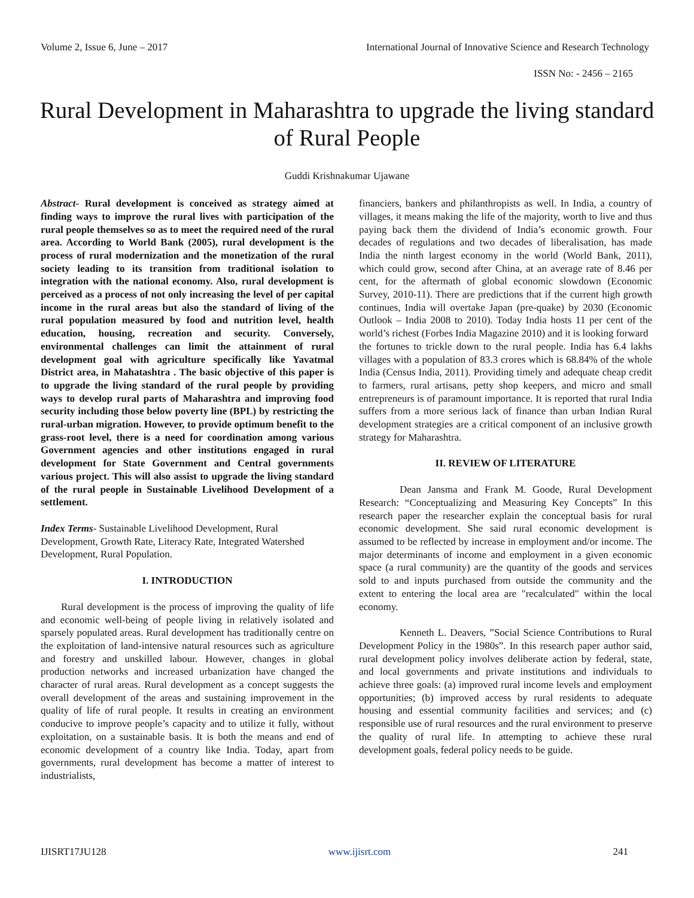Volume 2, Issue 6, June – 2017 International Journal of Innovative Science and Research Technology
ISSN No: - 2456 – 2165
Rural Development in Maharashtra to upgrade the living standard of Rural People
Guddi Krishnakumar Ujawane
Abstract- Rural development is conceived as strategy aimed at finding ways to improve the rural lives with participation of the rural people themselves so as to meet the required need of the rural area. According to World Bank (2005), rural development is the process of rural modernization and the monetization of the rural society leading to its transition from traditional isolation to integration with the national economy. Also, rural development is perceived as a process of not only increasing the level of per capital income in the rural areas but also the standard of living of the rural population measured by food and nutrition level, health education, housing, recreation and security. Conversely, environmental challenges can limit the attainment of rural development goal with agriculture specifically like Yavatmal District area, in Mahatashtra . The basic objective of this paper is to upgrade the living standard of the rural people by providing ways to develop rural parts of Maharashtra and improving food security including those below poverty line (BPL) by restricting the rural-urban migration. However, to provide optimum benefit to the grass-root level, there is a need for coordination among various Government agencies and other institutions engaged in rural development for State Government and Central governments various project. This will also assist to upgrade the living standard of the rural people in Sustainable Livelihood Development of a settlement.
Index Terms- Sustainable Livelihood Development, Rural Development, Growth Rate, Literacy Rate, Integrated Watershed Development, Rural Population.
I. INTRODUCTION
Rural development is the process of improving the quality of life and economic well-being of people living in relatively isolated and sparsely populated areas. Rural development has traditionally centre on the exploitation of land-intensive natural resources such as agriculture and forestry and unskilled labour. However, changes in global production networks and increased urbanization have changed the character of rural areas. Rural development as a concept suggests the overall development of the areas and sustaining improvement in the quality of life of rural people. It results in creating an environment conducive to improve people’s capacity and to utilize it fully, without exploitation, on a sustainable basis. It is both the means and end of economic development of a country like India. Today, apart from governments, rural development has become a matter of interest to industrialists,
financiers, bankers and philanthropists as well. In India, a country of villages, it means making the life of the majority, worth to live and thus paying back them the dividend of India’s economic growth. Four decades of regulations and two decades of liberalisation, has made India the ninth largest economy in the world (World Bank, 2011), which could grow, second after China, at an average rate of 8.46 per cent, for the aftermath of global economic slowdown (Economic Survey, 2010-11). There are predictions that if the current high growth continues, India will overtake Japan (pre-quake) by 2030 (Economic Outlook – India 2008 to 2010). Today India hosts 11 per cent of the world’s richest (Forbes India Magazine 2010) and it is looking forward
the fortunes to trickle down to the rural people. India has 6.4 lakhs villages with a population of 83.3 crores which is 68.84% of the whole India (Census India, 2011). Providing timely and adequate cheap credit to farmers, rural artisans, petty shop keepers, and micro and small entrepreneurs is of paramount importance. It is reported that rural India suffers from a more serious lack of finance than urban Indian Rural development strategies are a critical component of an inclusive growth strategy for Maharashtra.
II. REVIEW OF LITERATURE
Dean Jansma and Frank M. Goode, Rural Development Research: “Conceptualizing and Measuring Key Concepts” In this research paper the researcher explain the conceptual basis for rural economic development. She said rural economic development is assumed to be reflected by increase in employment and/or income. The major determinants of income and employment in a given economic space (a rural community) are the quantity of the goods and services sold to and inputs purchased from outside the community and the extent to entering the local area are "recalculated" within the local economy.
Kenneth L. Deavers, ”Social Science Contributions to Rural Development Policy in the 1980s”. In this research paper author said, rural development policy involves deliberate action by federal, state, and local governments and private institutions and individuals to achieve three goals: (a) improved rural income levels and employment opportunities; (b) improved access by rural residents to adequate housing and essential community facilities and services; and (c) responsible use of rural resources and the rural environment to preserve the quality of rural life. In attempting to achieve these rural development goals, federal policy needs to be guide.
IJISRT17JU128 www.ijisrt.com 241